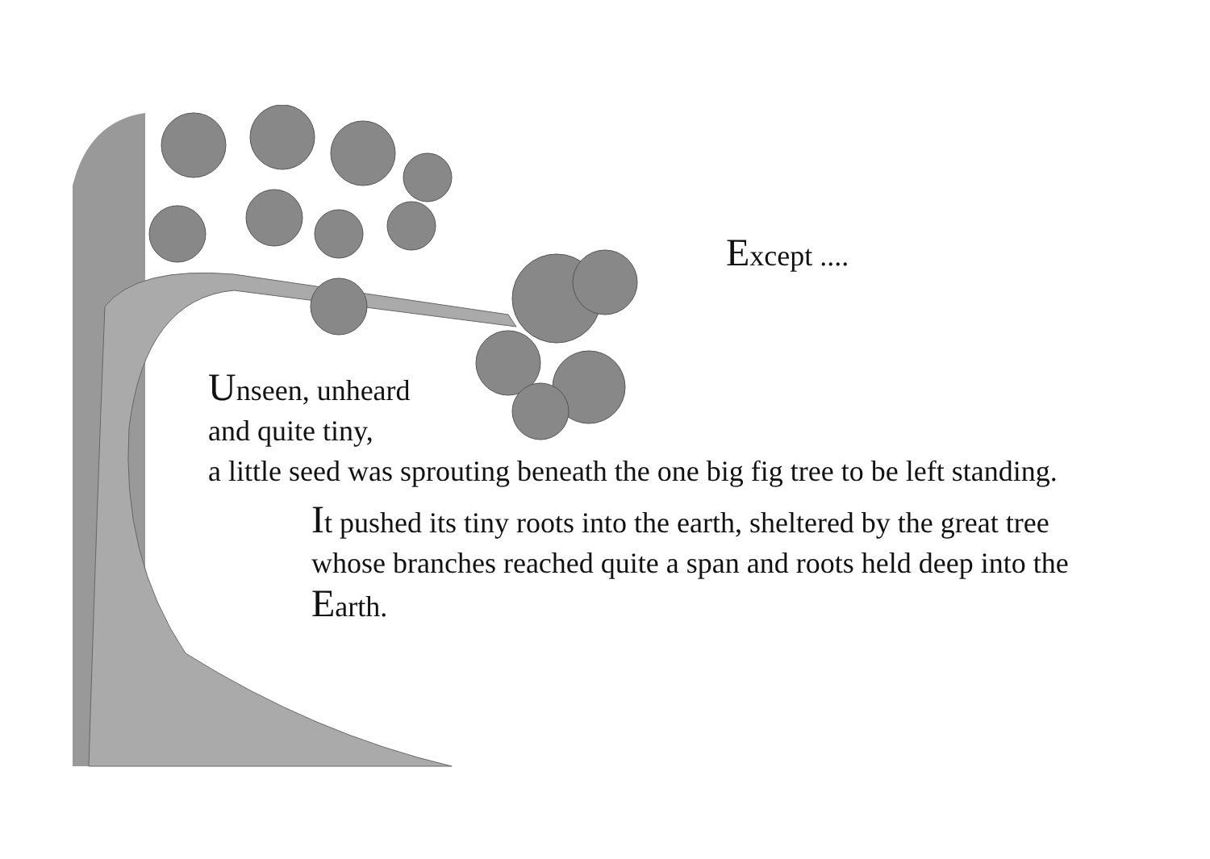Except ....
Unseen, unheard
and quite tiny,
a little seed was sprouting beneath the one big fig tree to be left standing.
It pushed its tiny roots into the earth, sheltered by the great tree whose branches reached quite a span and roots held deep into the Earth.